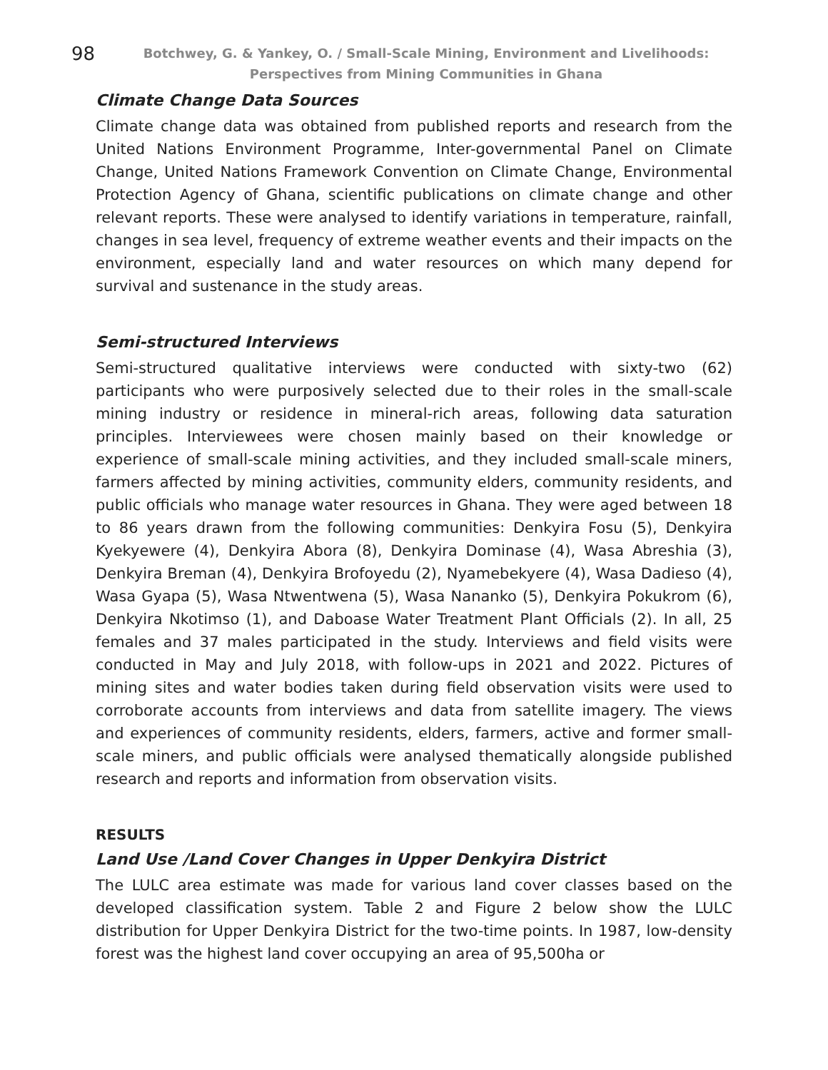98
Botchwey, G. & Yankey, O. / Small-Scale Mining, Environment and Livelihoods: Perspectives from Mining Communities in Ghana
Climate Change Data Sources
Climate change data was obtained from published reports and research from the United Nations Environment Programme, Inter-governmental Panel on Climate Change, United Nations Framework Convention on Climate Change, Environmental Protection Agency of Ghana, scientific publications on climate change and other relevant reports. These were analysed to identify variations in temperature, rainfall, changes in sea level, frequency of extreme weather events and their impacts on the environment, especially land and water resources on which many depend for survival and sustenance in the study areas.
Semi-structured Interviews
Semi-structured qualitative interviews were conducted with sixty-two (62) participants who were purposively selected due to their roles in the small-scale mining industry or residence in mineral-rich areas, following data saturation principles. Interviewees were chosen mainly based on their knowledge or experience of small-scale mining activities, and they included small-scale miners, farmers affected by mining activities, community elders, community residents, and public officials who manage water resources in Ghana. They were aged between 18 to 86 years drawn from the following communities: Denkyira Fosu (5), Denkyira Kyekyewere (4), Denkyira Abora (8), Denkyira Dominase (4), Wasa Abreshia (3), Denkyira Breman (4), Denkyira Brofoyedu (2), Nyamebekyere (4), Wasa Dadieso (4), Wasa Gyapa (5), Wasa Ntwentwena (5), Wasa Nananko (5), Denkyira Pokukrom (6), Denkyira Nkotimso (1), and Daboase Water Treatment Plant Officials (2). In all, 25 females and 37 males participated in the study. Interviews and field visits were conducted in May and July 2018, with follow-ups in 2021 and 2022. Pictures of mining sites and water bodies taken during field observation visits were used to corroborate accounts from interviews and data from satellite imagery. The views and experiences of community residents, elders, farmers, active and former small-scale miners, and public officials were analysed thematically alongside published research and reports and information from observation visits.
RESULTS
Land Use /Land Cover Changes in Upper Denkyira District
The LULC area estimate was made for various land cover classes based on the developed classification system. Table 2 and Figure 2 below show the LULC distribution for Upper Denkyira District for the two-time points. In 1987, low-density forest was the highest land cover occupying an area of 95,500ha or